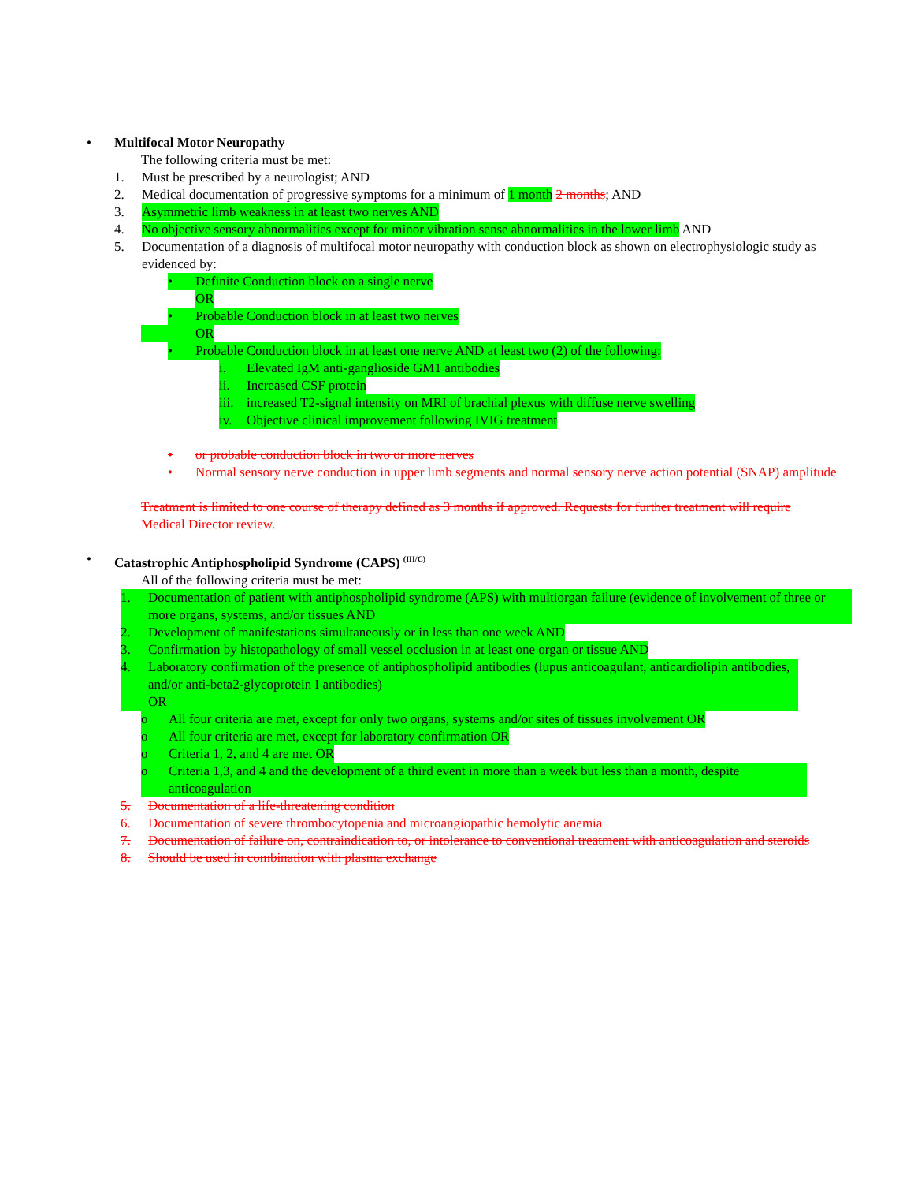• Multifocal Motor Neuropathy
The following criteria must be met:
1. Must be prescribed by a neurologist; AND
2. Medical documentation of progressive symptoms for a minimum of 1 month 2 months; AND
3. Asymmetric limb weakness in at least two nerves AND
4. No objective sensory abnormalities except for minor vibration sense abnormalities in the lower limb AND
5. Documentation of a diagnosis of multifocal motor neuropathy with conduction block as shown on electrophysiologic study as evidenced by:
• Definite Conduction block on a single nerve
OR
• Probable Conduction block in at least two nerves
OR
• Probable Conduction block in at least one nerve AND at least two (2) of the following:
i. Elevated IgM anti-ganglioside GM1 antibodies
ii. Increased CSF protein
iii. increased T2-signal intensity on MRI of brachial plexus with diffuse nerve swelling
iv. Objective clinical improvement following IVIG treatment
• or probable conduction block in two or more nerves
• Normal sensory nerve conduction in upper limb segments and normal sensory nerve action potential (SNAP) amplitude
Treatment is limited to one course of therapy defined as 3 months if approved. Requests for further treatment will require Medical Director review.
• Catastrophic Antiphospholipid Syndrome (CAPS) <sup>(III/C)</sup>
All of the following criteria must be met:
1. Documentation of patient with antiphospholipid syndrome (APS) with multiorgan failure (evidence of involvement of three or more organs, systems, and/or tissues AND
2. Development of manifestations simultaneously or in less than one week AND
3. Confirmation by histopathology of small vessel occlusion in at least one organ or tissue AND
4. Laboratory confirmation of the presence of antiphospholipid antibodies (lupus anticoagulant, anticardiolipin antibodies, and/or anti-beta2-glycoprotein I antibodies)
OR
o All four criteria are met, except for only two organs, systems and/or sites of tissues involvement OR
o All four criteria are met, except for laboratory confirmation OR
o Criteria 1, 2, and 4 are met OR
o Criteria 1,3, and 4 and the development of a third event in more than a week but less than a month, despite anticoagulation
5. Documentation of a life-threatening condition
6. Documentation of severe thrombocytopenia and microangiopathic hemolytic anemia
7. Documentation of failure on, contraindication to, or intolerance to conventional treatment with anticoagulation and steroids
8. Should be used in combination with plasma exchange